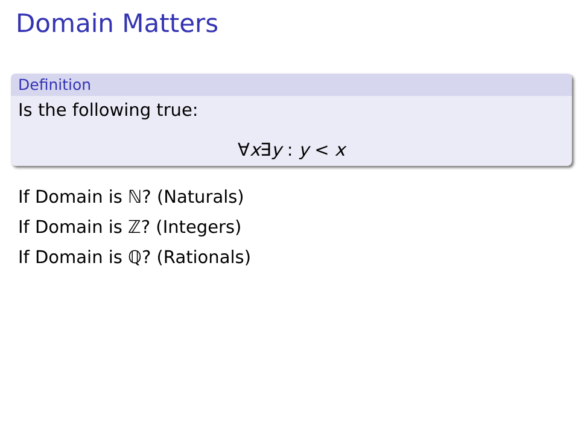Domain Matters
Definition
Is the following true:
∀x∃y : y < x
If Domain is ℕ? (Naturals)
If Domain is ℤ? (Integers)
If Domain is ℚ? (Rationals)